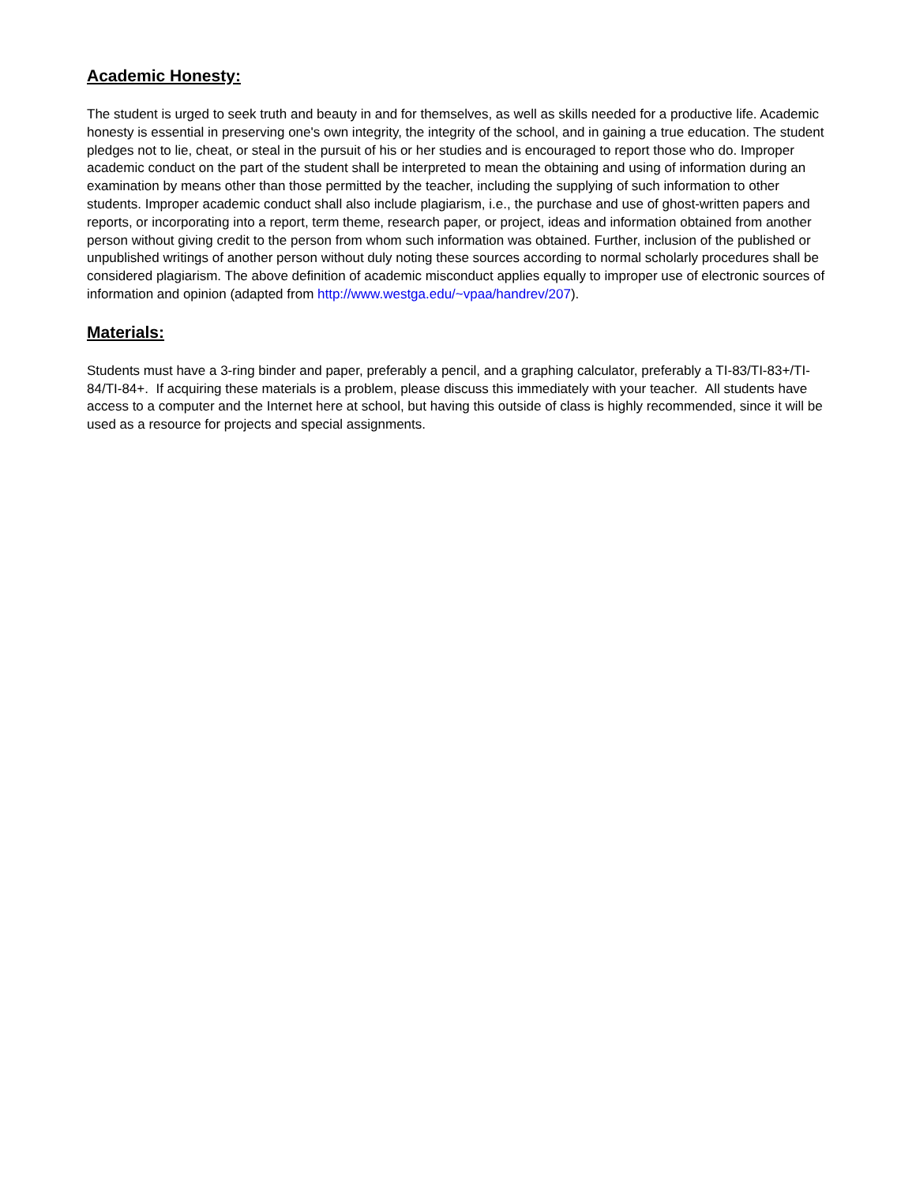Academic Honesty:
The student is urged to seek truth and beauty in and for themselves, as well as skills needed for a productive life. Academic honesty is essential in preserving one's own integrity, the integrity of the school, and in gaining a true education. The student pledges not to lie, cheat, or steal in the pursuit of his or her studies and is encouraged to report those who do. Improper academic conduct on the part of the student shall be interpreted to mean the obtaining and using of information during an examination by means other than those permitted by the teacher, including the supplying of such information to other students. Improper academic conduct shall also include plagiarism, i.e., the purchase and use of ghost-written papers and reports, or incorporating into a report, term theme, research paper, or project, ideas and information obtained from another person without giving credit to the person from whom such information was obtained. Further, inclusion of the published or unpublished writings of another person without duly noting these sources according to normal scholarly procedures shall be considered plagiarism. The above definition of academic misconduct applies equally to improper use of electronic sources of information and opinion (adapted from http://www.westga.edu/~vpaa/handrev/207).
Materials:
Students must have a 3-ring binder and paper, preferably a pencil, and a graphing calculator, preferably a TI-83/TI-83+/TI-84/TI-84+. If acquiring these materials is a problem, please discuss this immediately with your teacher. All students have access to a computer and the Internet here at school, but having this outside of class is highly recommended, since it will be used as a resource for projects and special assignments.